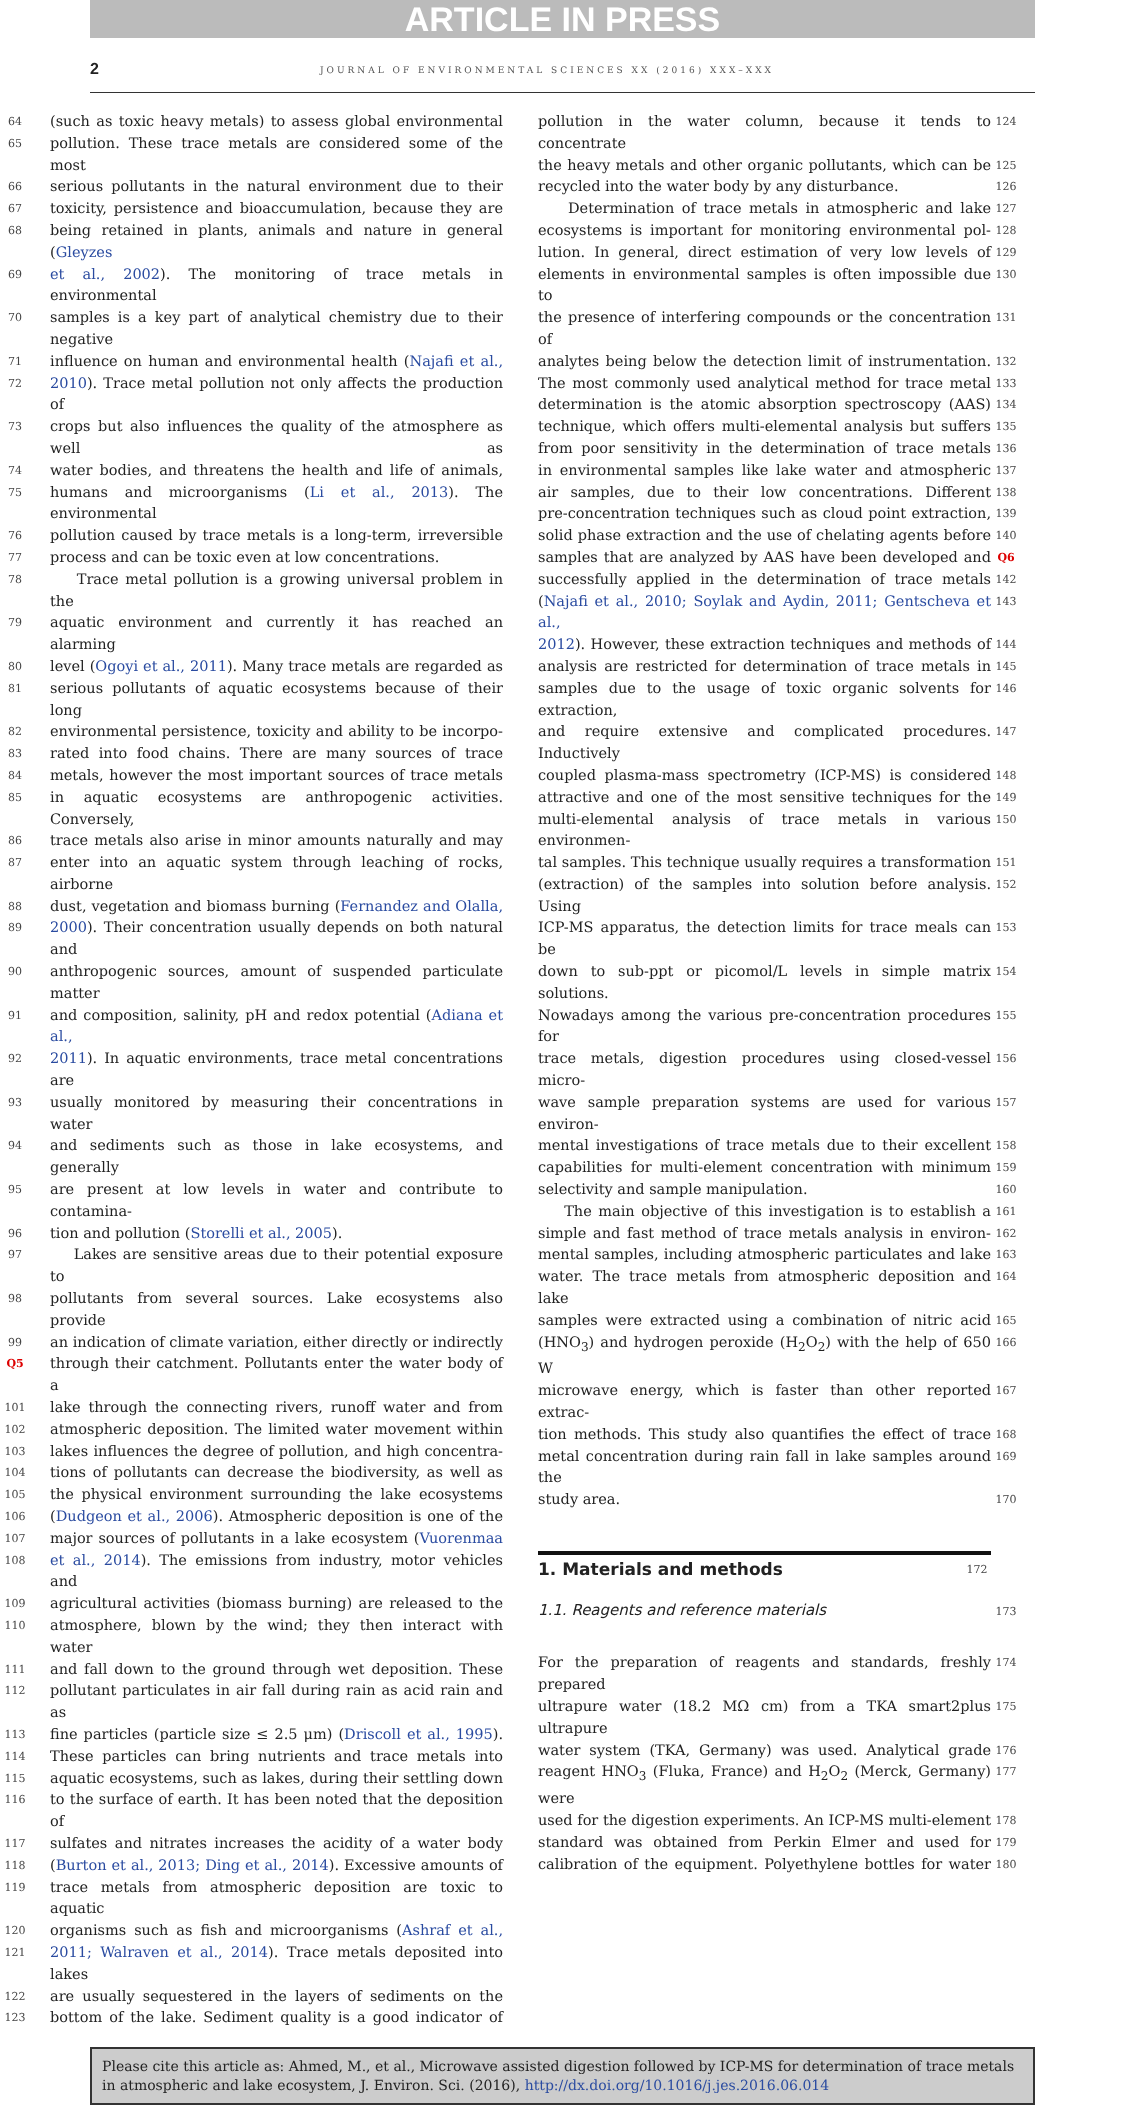ARTICLE IN PRESS
2
JOURNAL OF ENVIRONMENTAL SCIENCES XX (2016) XXX–XXX
64 (such as toxic heavy metals) to assess global environmental
65 pollution. These trace metals are considered some of the most
66 serious pollutants in the natural environment due to their
67 toxicity, persistence and bioaccumulation, because they are
68 being retained in plants, animals and nature in general (Gleyzes
69 et al., 2002). The monitoring of trace metals in environmental
70 samples is a key part of analytical chemistry due to their negative
71 influence on human and environmental health (Najafi et al.,
72 2010). Trace metal pollution not only affects the production of
73 crops but also influences the quality of the atmosphere as well as
74 water bodies, and threatens the health and life of animals,
75 humans and microorganisms (Li et al., 2013). The environmental
76 pollution caused by trace metals is a long-term, irreversible
77 process and can be toxic even at low concentrations.
78 Trace metal pollution is a growing universal problem in the
79 aquatic environment and currently it has reached an alarming
80 level (Ogoyi et al., 2011). Many trace metals are regarded as
81 serious pollutants of aquatic ecosystems because of their long
82 environmental persistence, toxicity and ability to be incorpo-
83 rated into food chains. There are many sources of trace
84 metals, however the most important sources of trace metals
85 in aquatic ecosystems are anthropogenic activities. Conversely,
86 trace metals also arise in minor amounts naturally and may
87 enter into an aquatic system through leaching of rocks, airborne
88 dust, vegetation and biomass burning (Fernandez and Olalla,
89 2000). Their concentration usually depends on both natural and
90 anthropogenic sources, amount of suspended particulate matter
91 and composition, salinity, pH and redox potential (Adiana et al.,
92 2011). In aquatic environments, trace metal concentrations are
93 usually monitored by measuring their concentrations in water
94 and sediments such as those in lake ecosystems, and generally
95 are present at low levels in water and contribute to contamina-
96 tion and pollution (Storelli et al., 2005).
97 Lakes are sensitive areas due to their potential exposure to
98 pollutants from several sources. Lake ecosystems also provide
99 an indication of climate variation, either directly or indirectly
Q5 through their catchment. Pollutants enter the water body of a
101 lake through the connecting rivers, runoff water and from
102 atmospheric deposition. The limited water movement within
103 lakes influences the degree of pollution, and high concentra-
104 tions of pollutants can decrease the biodiversity, as well as
105 the physical environment surrounding the lake ecosystems
106 (Dudgeon et al., 2006). Atmospheric deposition is one of the
107 major sources of pollutants in a lake ecosystem (Vuorenmaa
108 et al., 2014). The emissions from industry, motor vehicles and
109 agricultural activities (biomass burning) are released to the
110 atmosphere, blown by the wind; they then interact with water
111 and fall down to the ground through wet deposition. These
112 pollutant particulates in air fall during rain as acid rain and as
113 fine particles (particle size ≤ 2.5 μm) (Driscoll et al., 1995).
114 These particles can bring nutrients and trace metals into
115 aquatic ecosystems, such as lakes, during their settling down
116 to the surface of earth. It has been noted that the deposition of
117 sulfates and nitrates increases the acidity of a water body
118 (Burton et al., 2013; Ding et al., 2014). Excessive amounts of
119 trace metals from atmospheric deposition are toxic to aquatic
120 organisms such as fish and microorganisms (Ashraf et al.,
121 2011; Walraven et al., 2014). Trace metals deposited into lakes
122 are usually sequestered in the layers of sediments on the
123 bottom of the lake. Sediment quality is a good indicator of
pollution in the water column, because it tends to concentrate 124
the heavy metals and other organic pollutants, which can be 125
recycled into the water body by any disturbance. 126
Determination of trace metals in atmospheric and lake 127
ecosystems is important for monitoring environmental pol- 128
lution. In general, direct estimation of very low levels of 129
elements in environmental samples is often impossible due to 130
the presence of interfering compounds or the concentration of 131
analytes being below the detection limit of instrumentation. 132
The most commonly used analytical method for trace metal 133
determination is the atomic absorption spectroscopy (AAS) 134
technique, which offers multi-elemental analysis but suffers 135
from poor sensitivity in the determination of trace metals 136
in environmental samples like lake water and atmospheric 137
air samples, due to their low concentrations. Different 138
pre-concentration techniques such as cloud point extraction, 139
solid phase extraction and the use of chelating agents before 140
samples that are analyzed by AAS have been developed and Q6
successfully applied in the determination of trace metals 142
(Najafi et al., 2010; Soylak and Aydin, 2011; Gentscheva et al., 143
2012). However, these extraction techniques and methods of 144
analysis are restricted for determination of trace metals in 145
samples due to the usage of toxic organic solvents for extraction, 146
and require extensive and complicated procedures. Inductively 147
coupled plasma-mass spectrometry (ICP-MS) is considered 148
attractive and one of the most sensitive techniques for the 149
multi-elemental analysis of trace metals in various environmen- 150
tal samples. This technique usually requires a transformation 151
(extraction) of the samples into solution before analysis. Using 152
ICP-MS apparatus, the detection limits for trace meals can be 153
down to sub-ppt or picomol/L levels in simple matrix solutions. 154
Nowadays among the various pre-concentration procedures for 155
trace metals, digestion procedures using closed-vessel micro- 156
wave sample preparation systems are used for various environ- 157
mental investigations of trace metals due to their excellent 158
capabilities for multi-element concentration with minimum 159
selectivity and sample manipulation. 160
The main objective of this investigation is to establish a 161
simple and fast method of trace metals analysis in environ- 162
mental samples, including atmospheric particulates and lake 163
water. The trace metals from atmospheric deposition and lake 164
samples were extracted using a combination of nitric acid 165
(HNO<sub>3</sub>) and hydrogen peroxide (H<sub>2</sub>O<sub>2</sub>) with the help of 650 W 166
microwave energy, which is faster than other reported extrac- 167
tion methods. This study also quantifies the effect of trace 168
metal concentration during rain fall in lake samples around the 169
study area. 170
1. Materials and methods
172
1.1. Reagents and reference materials
173
For the preparation of reagents and standards, freshly prepared 174
ultrapure water (18.2 MΩ cm) from a TKA smart2plus ultrapure 175
water system (TKA, Germany) was used. Analytical grade 176
reagent HNO<sub>3</sub> (Fluka, France) and H<sub>2</sub>O<sub>2</sub> (Merck, Germany) were 177
used for the digestion experiments. An ICP-MS multi-element 178
standard was obtained from Perkin Elmer and used for 179
calibration of the equipment. Polyethylene bottles for water 180
Please cite this article as: Ahmed, M., et al., Microwave assisted digestion followed by ICP-MS for determination of trace metals in atmospheric and lake ecosystem, J. Environ. Sci. (2016), http://dx.doi.org/10.1016/j.jes.2016.06.014